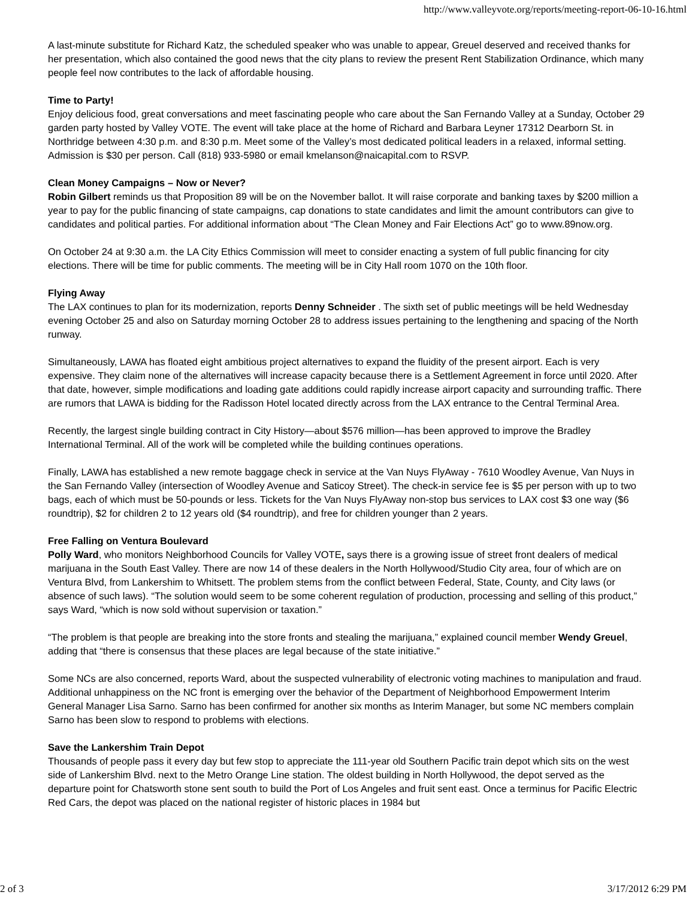http://www.valleyvote.org/reports/meeting-report-06-10-16.html
A last-minute substitute for Richard Katz, the scheduled speaker who was unable to appear, Greuel deserved and received thanks for her presentation, which also contained the good news that the city plans to review the present Rent Stabilization Ordinance, which many people feel now contributes to the lack of affordable housing.
Time to Party!
Enjoy delicious food, great conversations and meet fascinating people who care about the San Fernando Valley at a Sunday, October 29 garden party hosted by Valley VOTE. The event will take place at the home of Richard and Barbara Leyner 17312 Dearborn St. in Northridge between 4:30 p.m. and 8:30 p.m. Meet some of the Valley’s most dedicated political leaders in a relaxed, informal setting. Admission is $30 per person. Call (818) 933-5980 or email kmelanson@naicapital.com to RSVP.
Clean Money Campaigns – Now or Never?
Robin Gilbert reminds us that Proposition 89 will be on the November ballot. It will raise corporate and banking taxes by $200 million a year to pay for the public financing of state campaigns, cap donations to state candidates and limit the amount contributors can give to candidates and political parties. For additional information about “The Clean Money and Fair Elections Act” go to www.89now.org.
On October 24 at 9:30 a.m. the LA City Ethics Commission will meet to consider enacting a system of full public financing for city elections. There will be time for public comments. The meeting will be in City Hall room 1070 on the 10th floor.
Flying Away
The LAX continues to plan for its modernization, reports Denny Schneider . The sixth set of public meetings will be held Wednesday evening October 25 and also on Saturday morning October 28 to address issues pertaining to the lengthening and spacing of the North runway.
Simultaneously, LAWA has floated eight ambitious project alternatives to expand the fluidity of the present airport. Each is very expensive. They claim none of the alternatives will increase capacity because there is a Settlement Agreement in force until 2020. After that date, however, simple modifications and loading gate additions could rapidly increase airport capacity and surrounding traffic. There are rumors that LAWA is bidding for the Radisson Hotel located directly across from the LAX entrance to the Central Terminal Area.
Recently, the largest single building contract in City History—about $576 million—has been approved to improve the Bradley International Terminal. All of the work will be completed while the building continues operations.
Finally, LAWA has established a new remote baggage check in service at the Van Nuys FlyAway - 7610 Woodley Avenue, Van Nuys in the San Fernando Valley (intersection of Woodley Avenue and Saticoy Street). The check-in service fee is $5 per person with up to two bags, each of which must be 50-pounds or less. Tickets for the Van Nuys FlyAway non-stop bus services to LAX cost $3 one way ($6 roundtrip), $2 for children 2 to 12 years old ($4 roundtrip), and free for children younger than 2 years.
Free Falling on Ventura Boulevard
Polly Ward, who monitors Neighborhood Councils for Valley VOTE, says there is a growing issue of street front dealers of medical marijuana in the South East Valley. There are now 14 of these dealers in the North Hollywood/Studio City area, four of which are on Ventura Blvd, from Lankershim to Whitsett. The problem stems from the conflict between Federal, State, County, and City laws (or absence of such laws). “The solution would seem to be some coherent regulation of production, processing and selling of this product,” says Ward, “which is now sold without supervision or taxation.”
“The problem is that people are breaking into the store fronts and stealing the marijuana,” explained council member Wendy Greuel, adding that “there is consensus that these places are legal because of the state initiative.”
Some NCs are also concerned, reports Ward, about the suspected vulnerability of electronic voting machines to manipulation and fraud. Additional unhappiness on the NC front is emerging over the behavior of the Department of Neighborhood Empowerment Interim General Manager Lisa Sarno. Sarno has been confirmed for another six months as Interim Manager, but some NC members complain Sarno has been slow to respond to problems with elections.
Save the Lankershim Train Depot
Thousands of people pass it every day but few stop to appreciate the 111-year old Southern Pacific train depot which sits on the west side of Lankershim Blvd. next to the Metro Orange Line station. The oldest building in North Hollywood, the depot served as the departure point for Chatsworth stone sent south to build the Port of Los Angeles and fruit sent east. Once a terminus for Pacific Electric Red Cars, the depot was placed on the national register of historic places in 1984 but
2 of 3 3/17/2012 6:29 PM